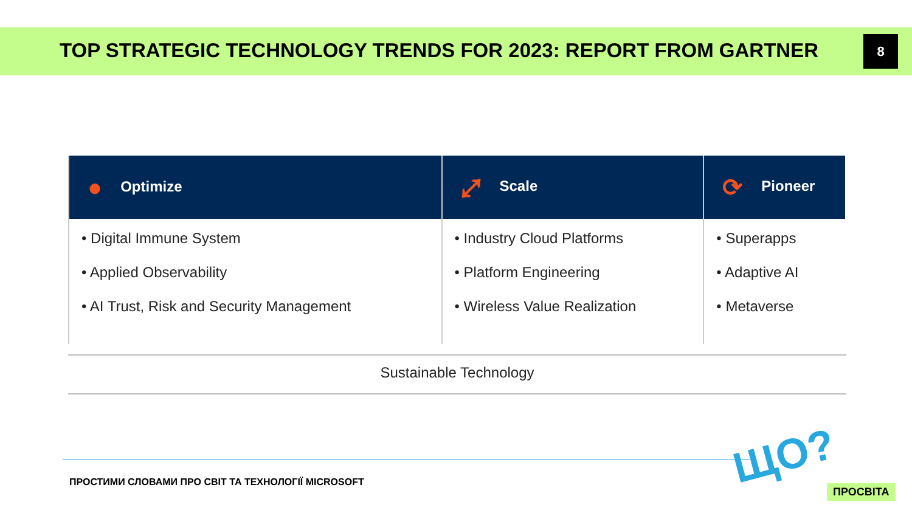TOP STRATEGIC TECHNOLOGY TRENDS FOR 2023: REPORT FROM GARTNER
8
| ● Optimize | ⤢ Scale | ⟳ Pioneer |
| --- | --- | --- |
| • Digital Immune System • Applied Observability • AI Trust, Risk and Security Management | • Industry Cloud Platforms • Platform Engineering • Wireless Value Realization | • Superapps • Adaptive AI • Metaverse |
Sustainable Technology
ПРОСТИМИ СЛОВАМИ ПРО СВІТ ТА ТЕХНОЛОГІЇ MICROSOFT
ЩО?
ПРОСВІТА